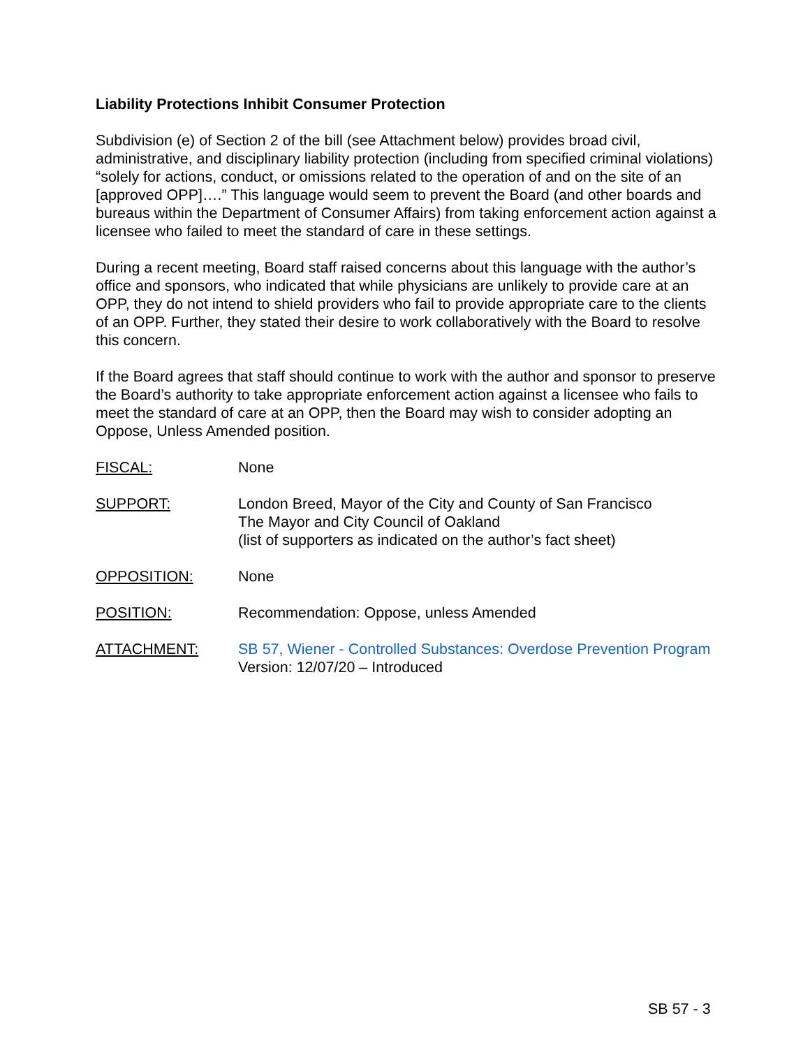Liability Protections Inhibit Consumer Protection
Subdivision (e) of Section 2 of the bill (see Attachment below) provides broad civil, administrative, and disciplinary liability protection (including from specified criminal violations) “solely for actions, conduct, or omissions related to the operation of and on the site of an [approved OPP]….” This language would seem to prevent the Board (and other boards and bureaus within the Department of Consumer Affairs) from taking enforcement action against a licensee who failed to meet the standard of care in these settings.
During a recent meeting, Board staff raised concerns about this language with the author’s office and sponsors, who indicated that while physicians are unlikely to provide care at an OPP, they do not intend to shield providers who fail to provide appropriate care to the clients of an OPP. Further, they stated their desire to work collaboratively with the Board to resolve this concern.
If the Board agrees that staff should continue to work with the author and sponsor to preserve the Board’s authority to take appropriate enforcement action against a licensee who fails to meet the standard of care at an OPP, then the Board may wish to consider adopting an Oppose, Unless Amended position.
| FISCAL: | None |
| SUPPORT: | London Breed, Mayor of the City and County of San Francisco The Mayor and City Council of Oakland (list of supporters as indicated on the author’s fact sheet) |
| OPPOSITION: | None |
| POSITION: | Recommendation: Oppose, unless Amended |
| ATTACHMENT: | SB 57, Wiener - Controlled Substances: Overdose Prevention Program Version: 12/07/20 – Introduced |
SB 57 - 3